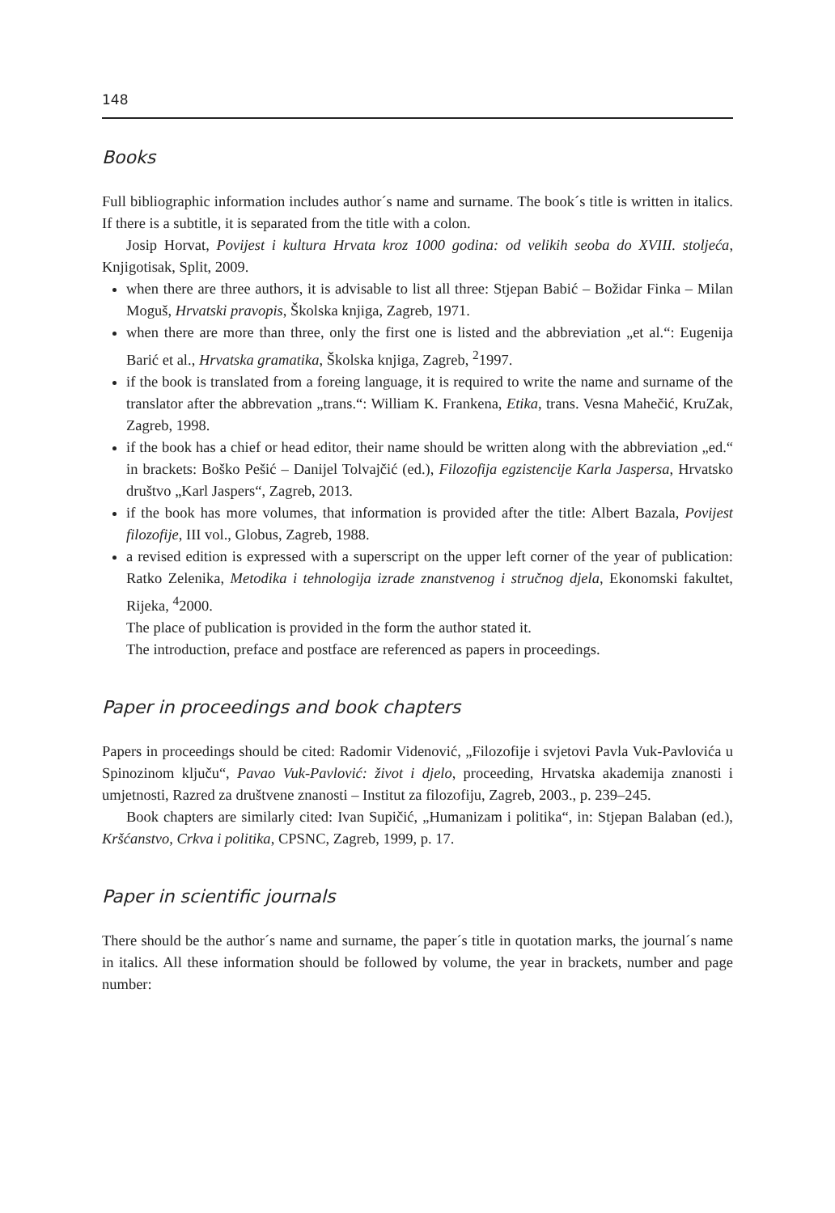148
Books
Full bibliographic information includes author´s name and surname. The book´s title is written in italics. If there is a subtitle, it is separated from the title with a colon.
Josip Horvat, Povijest i kultura Hrvata kroz 1000 godina: od velikih seoba do XVIII. stoljeća, Knjigotisak, Split, 2009.
when there are three authors, it is advisable to list all three: Stjepan Babić – Božidar Finka – Milan Moguš, Hrvatski pravopis, Školska knjiga, Zagreb, 1971.
when there are more than three, only the first one is listed and the abbreviation „et al.“: Eugenija Barić et al., Hrvatska gramatika, Školska knjiga, Zagreb, <sup>2</sup>1997.
if the book is translated from a foreing language, it is required to write the name and surname of the translator after the abbrevation „trans.“: William K. Frankena, Etika, trans. Vesna Mahečić, KruZak, Zagreb, 1998.
if the book has a chief or head editor, their name should be written along with the abbreviation „ed.“ in brackets: Boško Pešić – Danijel Tolvajčić (ed.), Filozofija egzistencije Karla Jaspersa, Hrvatsko društvo „Karl Jaspers“, Zagreb, 2013.
if the book has more volumes, that information is provided after the title: Albert Bazala, Povijest filozofije, III vol., Globus, Zagreb, 1988.
a revised edition is expressed with a superscript on the upper left corner of the year of publication: Ratko Zelenika, Metodika i tehnologija izrade znanstvenog i stručnog djela, Ekonomski fakultet, Rijeka, <sup>4</sup>2000.
The place of publication is provided in the form the author stated it.
The introduction, preface and postface are referenced as papers in proceedings.
Paper in proceedings and book chapters
Papers in proceedings should be cited: Radomir Videnović, „Filozofije i svjetovi Pavla Vuk-Pavlovića u Spinozinom ključu“, Pavao Vuk-Pavlović: život i djelo, proceeding, Hrvatska akademija znanosti i umjetnosti, Razred za društvene znanosti – Institut za filozofiju, Zagreb, 2003., p. 239–245.
Book chapters are similarly cited: Ivan Supičić, „Humanizam i politika“, in: Stjepan Balaban (ed.), Kršćanstvo, Crkva i politika, CPSNC, Zagreb, 1999, p. 17.
Paper in scientific journals
There should be the author´s name and surname, the paper´s title in quotation marks, the journal´s name in italics. All these information should be followed by volume, the year in brackets, number and page number: